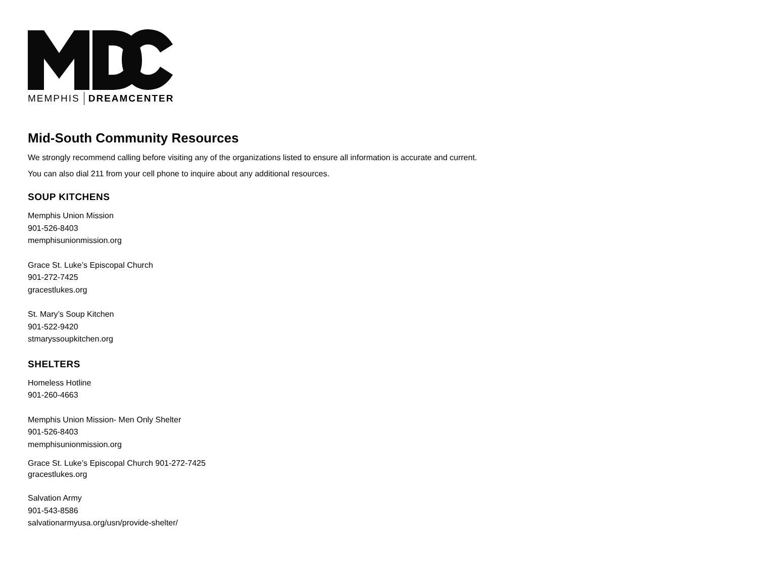MEMPHIS DREAMCENTER
Mid-South Community Resources
We strongly recommend calling before visiting any of the organizations listed to ensure all information is accurate and current.
You can also dial 211 from your cell phone to inquire about any additional resources.
SOUP KITCHENS
Memphis Union Mission
901-526-8403
memphisunionmission.org
Grace St. Luke’s Episcopal Church
901-272-7425
gracestlukes.org
St. Mary’s Soup Kitchen
901-522-9420
stmaryssoupkitchen.org
SHELTERS
Homeless Hotline
901-260-4663
Memphis Union Mission- Men Only Shelter
901-526-8403
memphisunionmission.org
Grace St. Luke’s Episcopal Church 901-272-7425
gracestlukes.org
Salvation Army
901-543-8586
salvationarmyusa.org/usn/provide-shelter/